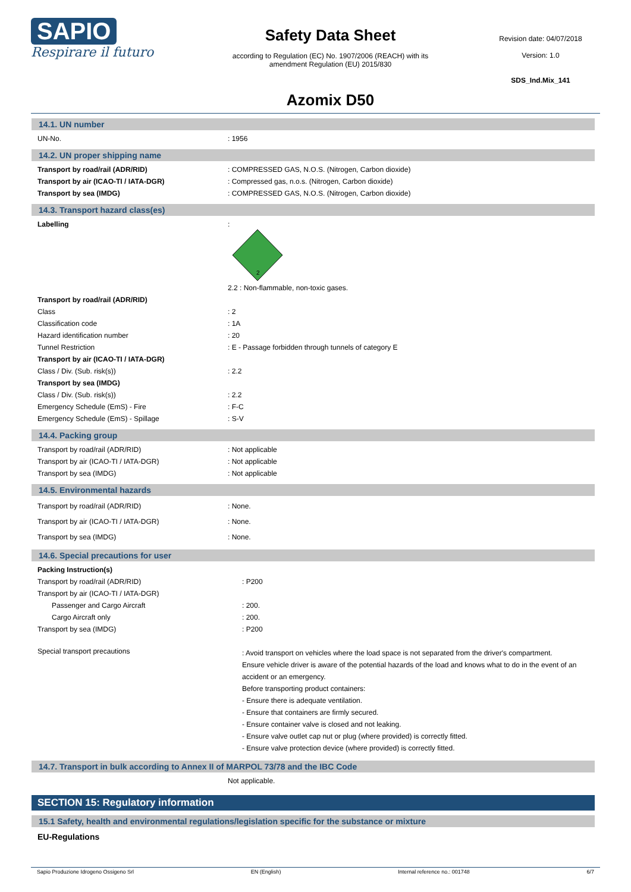SAPIO
Respirare il futuro
Safety Data Sheet
according to Regulation (EC) No. 1907/2006 (REACH) with its
amendment Regulation (EU) 2015/830
Azomix D50
Revision date: 04/07/2018
Version: 1.0
SDS_Ind.Mix_141
14.1. UN number
| UN-No. | : 1956 |
14.2. UN proper shipping name
| Transport by road/rail (ADR/RID) | : COMPRESSED GAS, N.O.S. (Nitrogen, Carbon dioxide) |
| Transport by air (ICAO-TI / IATA-DGR) | : Compressed gas, n.o.s. (Nitrogen, Carbon dioxide) |
| Transport by sea (IMDG) | : COMPRESSED GAS, N.O.S. (Nitrogen, Carbon dioxide) |
14.3. Transport hazard class(es)
| Labelling | : 2 2.2 : Non-flammable, non-toxic gases. |
| Transport by road/rail (ADR/RID) | |
| Class | : 2 |
| Classification code | : 1A |
| Hazard identification number | : 20 |
| Tunnel Restriction | : E - Passage forbidden through tunnels of category E |
| Transport by air (ICAO-TI / IATA-DGR) | |
| Class / Div. (Sub. risk(s)) | : 2.2 |
| Transport by sea (IMDG) | |
| Class / Div. (Sub. risk(s)) | : 2.2 |
| Emergency Schedule (EmS) - Fire | : F-C |
| Emergency Schedule (EmS) - Spillage | : S-V |
14.4. Packing group
| Transport by road/rail (ADR/RID) | : Not applicable |
| Transport by air (ICAO-TI / IATA-DGR) | : Not applicable |
| Transport by sea (IMDG) | : Not applicable |
14.5. Environmental hazards
| Transport by road/rail (ADR/RID) | : None. |
| Transport by air (ICAO-TI / IATA-DGR) | : None. |
| Transport by sea (IMDG) | : None. |
14.6. Special precautions for user
| Packing Instruction(s) | |
| Transport by road/rail (ADR/RID) | : P200 |
| Transport by air (ICAO-TI / IATA-DGR) | |
| Passenger and Cargo Aircraft | : 200. |
| Cargo Aircraft only | : 200. |
| Transport by sea (IMDG) | : P200 |
| Special transport precautions | : Avoid transport on vehicles where the load space is not separated from the driver's compartment. Ensure vehicle driver is aware of the potential hazards of the load and knows what to do in the event of an accident or an emergency. Before transporting product containers: - Ensure there is adequate ventilation. - Ensure that containers are firmly secured. - Ensure container valve is closed and not leaking. - Ensure valve outlet cap nut or plug (where provided) is correctly fitted. - Ensure valve protection device (where provided) is correctly fitted. |
14.7. Transport in bulk according to Annex II of MARPOL 73/78 and the IBC Code
| | Not applicable. |
SECTION 15: Regulatory information
15.1 Safety, health and environmental regulations/legislation specific for the substance or mixture
EU-Regulations
Sapio Produzione Idrogeno Ossigeno Srl EN (English) Internal reference no.: 001748 6/7